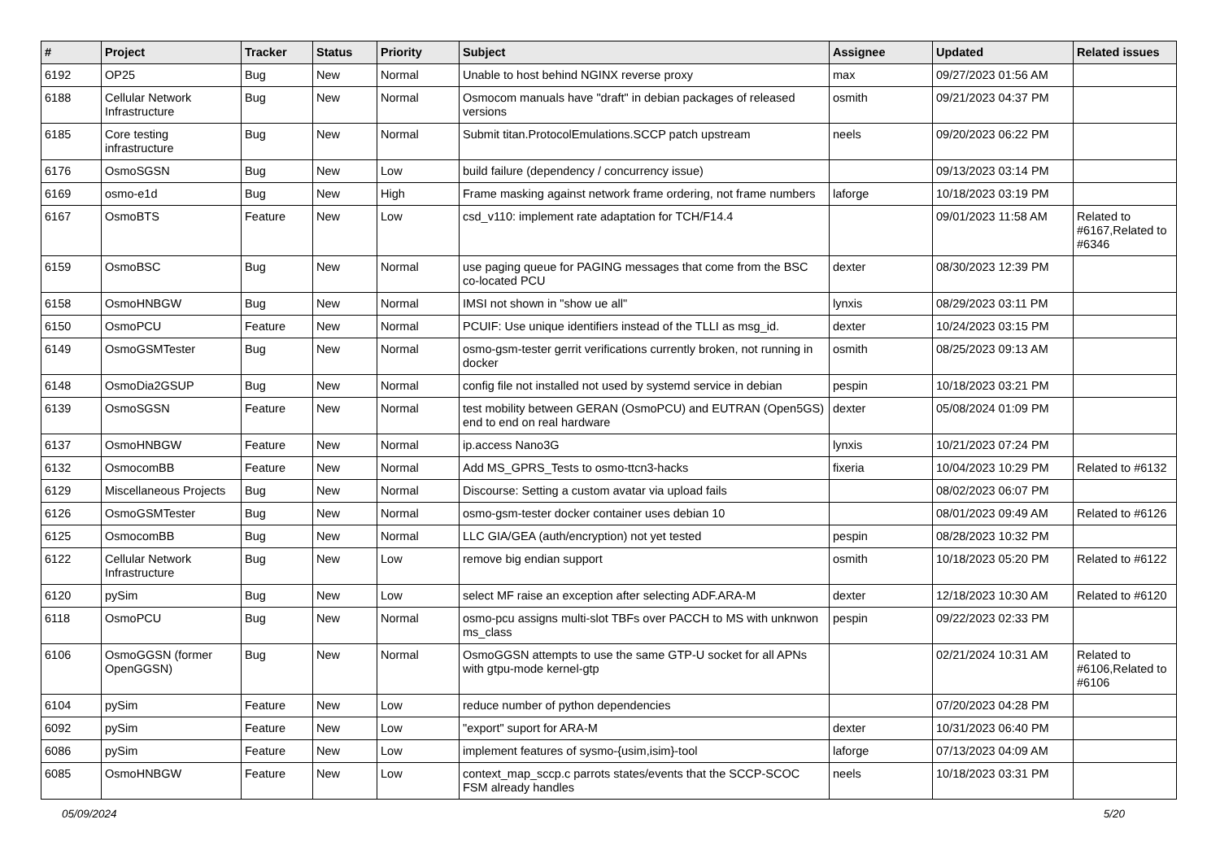| # | Project | Tracker | Status | Priority | Subject | Assignee | Updated | Related issues |
| --- | --- | --- | --- | --- | --- | --- | --- | --- |
| 6192 | OP25 | Bug | New | Normal | Unable to host behind NGINX reverse proxy | max | 09/27/2023 01:56 AM | |
| 6188 | Cellular Network Infrastructure | Bug | New | Normal | Osmocom manuals have "draft" in debian packages of released versions | osmith | 09/21/2023 04:37 PM | |
| 6185 | Core testing infrastructure | Bug | New | Normal | Submit titan.ProtocolEmulations.SCCP patch upstream | neels | 09/20/2023 06:22 PM | |
| 6176 | OsmoSGSN | Bug | New | Low | build failure (dependency / concurrency issue) | | 09/13/2023 03:14 PM | |
| 6169 | osmo-e1d | Bug | New | High | Frame masking against network frame ordering, not frame numbers | laforge | 10/18/2023 03:19 PM | |
| 6167 | OsmoBTS | Feature | New | Low | csd_v110: implement rate adaptation for TCH/F14.4 | | 09/01/2023 11:58 AM | Related to #6167,Related to #6346 |
| 6159 | OsmoBSC | Bug | New | Normal | use paging queue for PAGING messages that come from the BSC co-located PCU | dexter | 08/30/2023 12:39 PM | |
| 6158 | OsmoHNBGW | Bug | New | Normal | IMSI not shown in "show ue all" | lynxis | 08/29/2023 03:11 PM | |
| 6150 | OsmoPCU | Feature | New | Normal | PCUIF: Use unique identifiers instead of the TLLI as msg_id. | dexter | 10/24/2023 03:15 PM | |
| 6149 | OsmoGSMTester | Bug | New | Normal | osmo-gsm-tester gerrit verifications currently broken, not running in docker | osmith | 08/25/2023 09:13 AM | |
| 6148 | OsmoDia2GSUP | Bug | New | Normal | config file not installed not used by systemd service in debian | pespin | 10/18/2023 03:21 PM | |
| 6139 | OsmoSGSN | Feature | New | Normal | test mobility between GERAN (OsmoPCU) and EUTRAN (Open5GS) end to end on real hardware | dexter | 05/08/2024 01:09 PM | |
| 6137 | OsmoHNBGW | Feature | New | Normal | ip.access Nano3G | lynxis | 10/21/2023 07:24 PM | |
| 6132 | OsmocomBB | Feature | New | Normal | Add MS_GPRS_Tests to osmo-ttcn3-hacks | fixeria | 10/04/2023 10:29 PM | Related to #6132 |
| 6129 | Miscellaneous Projects | Bug | New | Normal | Discourse: Setting a custom avatar via upload fails | | 08/02/2023 06:07 PM | |
| 6126 | OsmoGSMTester | Bug | New | Normal | osmo-gsm-tester docker container uses debian 10 | | 08/01/2023 09:49 AM | Related to #6126 |
| 6125 | OsmocomBB | Bug | New | Normal | LLC GIA/GEA (auth/encryption) not yet tested | pespin | 08/28/2023 10:32 PM | |
| 6122 | Cellular Network Infrastructure | Bug | New | Low | remove big endian support | osmith | 10/18/2023 05:20 PM | Related to #6122 |
| 6120 | pySim | Bug | New | Low | select MF raise an exception after selecting ADF.ARA-M | dexter | 12/18/2023 10:30 AM | Related to #6120 |
| 6118 | OsmoPCU | Bug | New | Normal | osmo-pcu assigns multi-slot TBFs over PACCH to MS with unknwon ms_class | pespin | 09/22/2023 02:33 PM | |
| 6106 | OsmoGGSN (former OpenGGSN) | Bug | New | Normal | OsmoGGSN attempts to use the same GTP-U socket for all APNs with gtpu-mode kernel-gtp | | 02/21/2024 10:31 AM | Related to #6106,Related to #6106 |
| 6104 | pySim | Feature | New | Low | reduce number of python dependencies | | 07/20/2023 04:28 PM | |
| 6092 | pySim | Feature | New | Low | "export" suport for ARA-M | dexter | 10/31/2023 06:40 PM | |
| 6086 | pySim | Feature | New | Low | implement features of sysmo-{usim,isim}-tool | laforge | 07/13/2023 04:09 AM | |
| 6085 | OsmoHNBGW | Feature | New | Low | context_map_sccp.c parrots states/events that the SCCP-SCOC FSM already handles | neels | 10/18/2023 03:31 PM | |
05/09/2024 5/20